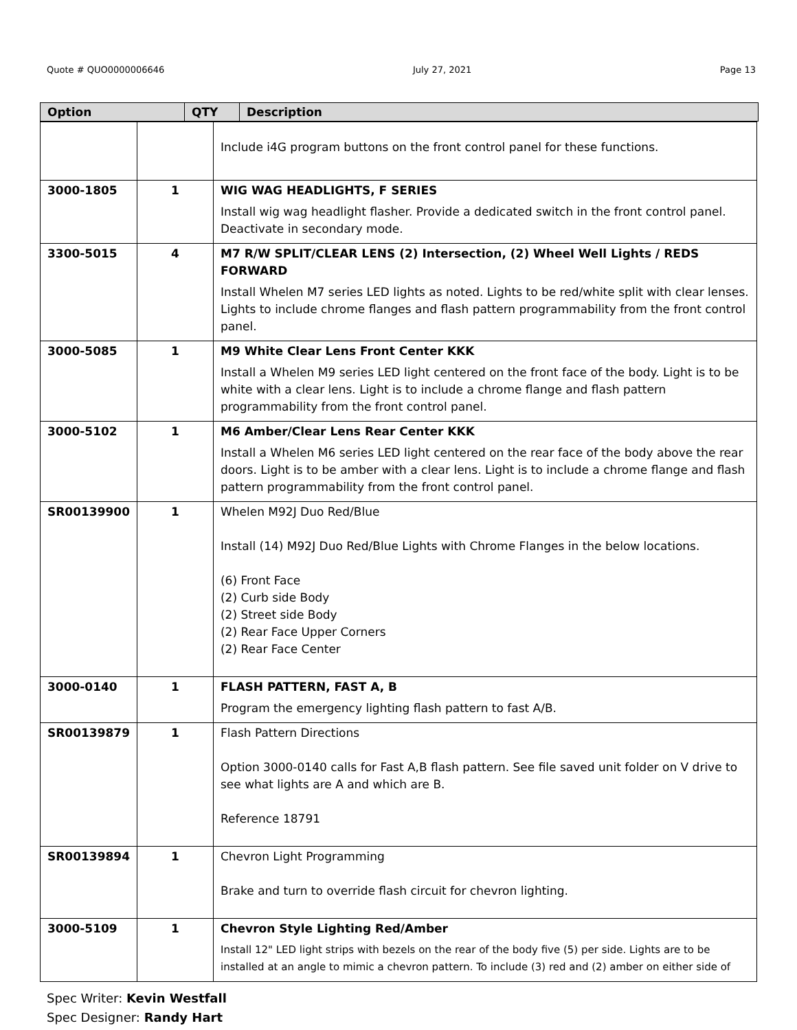Quote # QUO0000006646 July 27, 2021 Page 13
Option QTY Description
| | | Include i4G program buttons on the front control panel for these functions. |
| 3000-1805 | 1 | WIG WAG HEADLIGHTS, F SERIES Install wig wag headlight flasher. Provide a dedicated switch in the front control panel. Deactivate in secondary mode. |
| 3300-5015 | 4 | M7 R/W SPLIT/CLEAR LENS (2) Intersection, (2) Wheel Well Lights / REDS FORWARD Install Whelen M7 series LED lights as noted. Lights to be red/white split with clear lenses. Lights to include chrome flanges and flash pattern programmability from the front control panel. |
| 3000-5085 | 1 | M9 White Clear Lens Front Center KKK Install a Whelen M9 series LED light centered on the front face of the body. Light is to be white with a clear lens. Light is to include a chrome flange and flash pattern programmability from the front control panel. |
| 3000-5102 | 1 | M6 Amber/Clear Lens Rear Center KKK Install a Whelen M6 series LED light centered on the rear face of the body above the rear doors. Light is to be amber with a clear lens. Light is to include a chrome flange and flash pattern programmability from the front control panel. |
| SR00139900 | 1 | Whelen M92J Duo Red/Blue Install (14) M92J Duo Red/Blue Lights with Chrome Flanges in the below locations. (6) Front Face (2) Curb side Body (2) Street side Body (2) Rear Face Upper Corners (2) Rear Face Center |
| 3000-0140 | 1 | FLASH PATTERN, FAST A, B Program the emergency lighting flash pattern to fast A/B. |
| SR00139879 | 1 | Flash Pattern Directions Option 3000-0140 calls for Fast A,B flash pattern. See file saved unit folder on V drive to see what lights are A and which are B. Reference 18791 |
| SR00139894 | 1 | Chevron Light Programming Brake and turn to override flash circuit for chevron lighting. |
| 3000-5109 | 1 | Chevron Style Lighting Red/Amber Install 12" LED light strips with bezels on the rear of the body five (5) per side. Lights are to be installed at an angle to mimic a chevron pattern. To include (3) red and (2) amber on either side of |
Spec Writer: Kevin Westfall
Spec Designer: Randy Hart